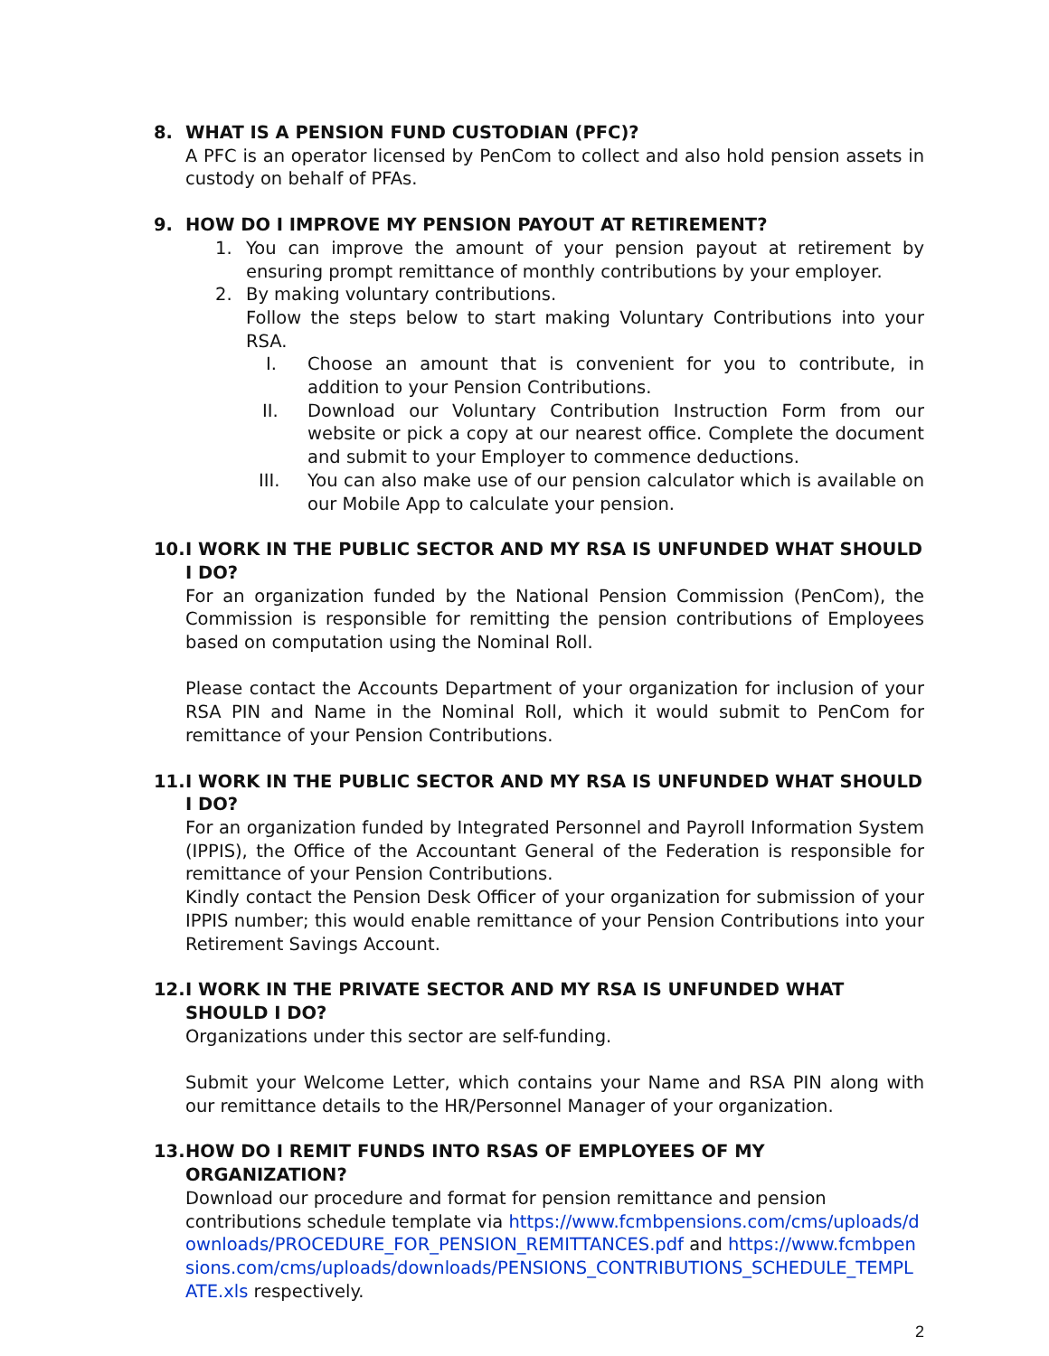8. WHAT IS A PENSION FUND CUSTODIAN (PFC)?
A PFC is an operator licensed by PenCom to collect and also hold pension assets in custody on behalf of PFAs.
9. HOW DO I IMPROVE MY PENSION PAYOUT AT RETIREMENT?
1. You can improve the amount of your pension payout at retirement by ensuring prompt remittance of monthly contributions by your employer.
2. By making voluntary contributions.
Follow the steps below to start making Voluntary Contributions into your RSA.
I. Choose an amount that is convenient for you to contribute, in addition to your Pension Contributions.
II. Download our Voluntary Contribution Instruction Form from our website or pick a copy at our nearest office. Complete the document and submit to your Employer to commence deductions.
III. You can also make use of our pension calculator which is available on our Mobile App to calculate your pension.
10. I WORK IN THE PUBLIC SECTOR AND MY RSA IS UNFUNDED WHAT SHOULD I DO?
For an organization funded by the National Pension Commission (PenCom), the Commission is responsible for remitting the pension contributions of Employees based on computation using the Nominal Roll.
Please contact the Accounts Department of your organization for inclusion of your RSA PIN and Name in the Nominal Roll, which it would submit to PenCom for remittance of your Pension Contributions.
11. I WORK IN THE PUBLIC SECTOR AND MY RSA IS UNFUNDED WHAT SHOULD I DO?
For an organization funded by Integrated Personnel and Payroll Information System (IPPIS), the Office of the Accountant General of the Federation is responsible for remittance of your Pension Contributions.
Kindly contact the Pension Desk Officer of your organization for submission of your IPPIS number; this would enable remittance of your Pension Contributions into your Retirement Savings Account.
12. I WORK IN THE PRIVATE SECTOR AND MY RSA IS UNFUNDED WHAT SHOULD I DO?
Organizations under this sector are self-funding.
Submit your Welcome Letter, which contains your Name and RSA PIN along with our remittance details to the HR/Personnel Manager of your organization.
13. HOW DO I REMIT FUNDS INTO RSAS OF EMPLOYEES OF MY ORGANIZATION?
Download our procedure and format for pension remittance and pension contributions schedule template via https://www.fcmbpensions.com/cms/uploads/downloads/PROCEDURE_FOR_PENSION_REMITTANCES.pdf and https://www.fcmbpensions.com/cms/uploads/downloads/PENSIONS_CONTRIBUTIONS_SCHEDULE_TEMPLATE.xls respectively.
2